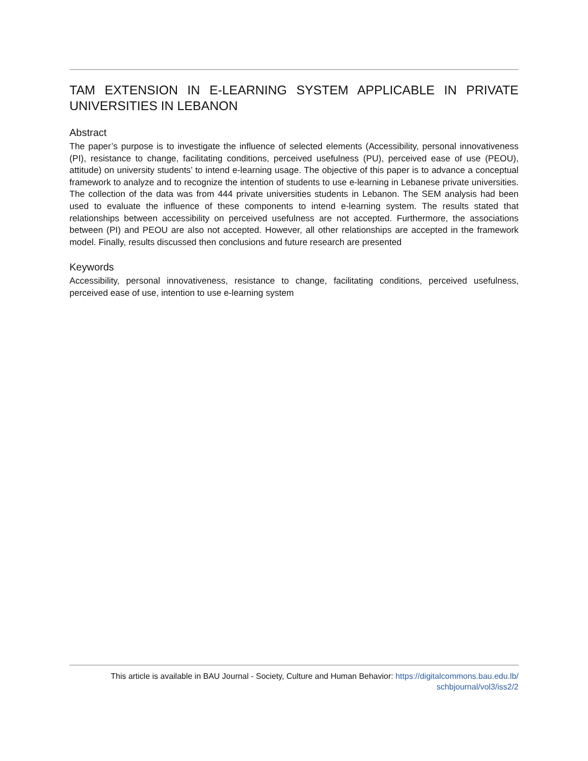TAM EXTENSION IN E-LEARNING SYSTEM APPLICABLE IN PRIVATE UNIVERSITIES IN LEBANON
Abstract
The paper’s purpose is to investigate the influence of selected elements (Accessibility, personal innovativeness (PI), resistance to change, facilitating conditions, perceived usefulness (PU), perceived ease of use (PEOU), attitude) on university students’ to intend e-learning usage. The objective of this paper is to advance a conceptual framework to analyze and to recognize the intention of students to use e-learning in Lebanese private universities. The collection of the data was from 444 private universities students in Lebanon. The SEM analysis had been used to evaluate the influence of these components to intend e-learning system. The results stated that relationships between accessibility on perceived usefulness are not accepted. Furthermore, the associations between (PI) and PEOU are also not accepted. However, all other relationships are accepted in the framework model. Finally, results discussed then conclusions and future research are presented
Keywords
Accessibility, personal innovativeness, resistance to change, facilitating conditions, perceived usefulness, perceived ease of use, intention to use e-learning system
This article is available in BAU Journal - Society, Culture and Human Behavior: https://digitalcommons.bau.edu.lb/
schbjournal/vol3/iss2/2